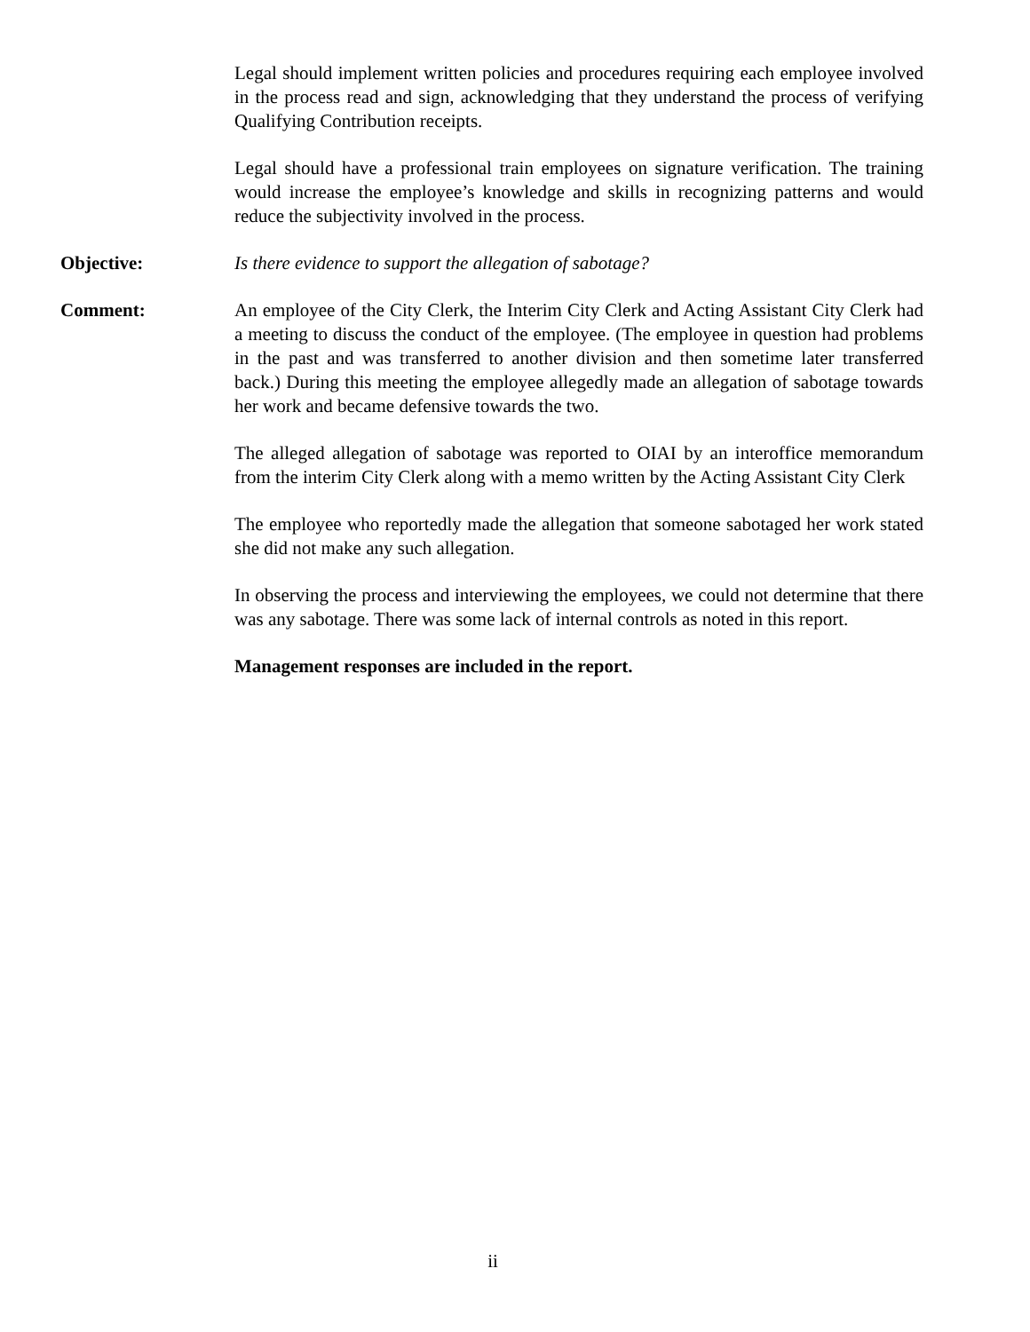Legal should implement written policies and procedures requiring each employee involved in the process read and sign, acknowledging that they understand the process of verifying Qualifying Contribution receipts.
Legal should have a professional train employees on signature verification. The training would increase the employee’s knowledge and skills in recognizing patterns and would reduce the subjectivity involved in the process.
Objective: Is there evidence to support the allegation of sabotage?
Comment: An employee of the City Clerk, the Interim City Clerk and Acting Assistant City Clerk had a meeting to discuss the conduct of the employee. (The employee in question had problems in the past and was transferred to another division and then sometime later transferred back.) During this meeting the employee allegedly made an allegation of sabotage towards her work and became defensive towards the two.
The alleged allegation of sabotage was reported to OIAI by an interoffice memorandum from the interim City Clerk along with a memo written by the Acting Assistant City Clerk
The employee who reportedly made the allegation that someone sabotaged her work stated she did not make any such allegation.
In observing the process and interviewing the employees, we could not determine that there was any sabotage. There was some lack of internal controls as noted in this report.
Management responses are included in the report.
ii